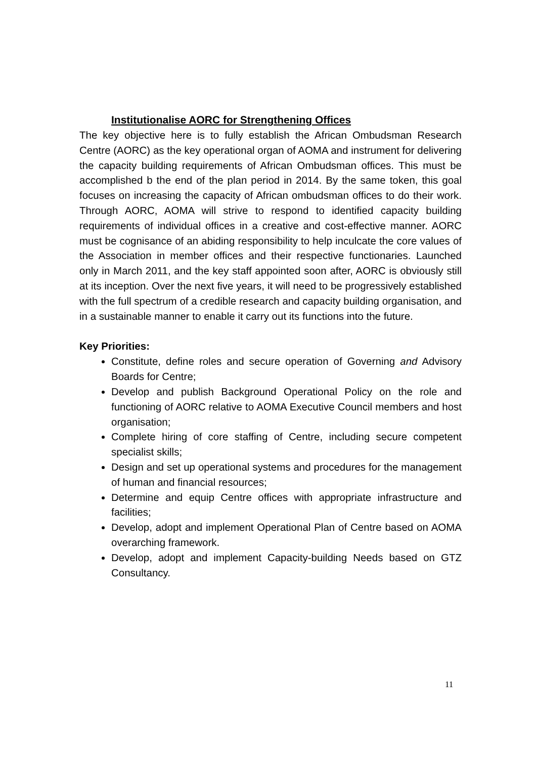Institutionalise AORC for Strengthening Offices
The key objective here is to fully establish the African Ombudsman Research Centre (AORC) as the key operational organ of AOMA and instrument for delivering the capacity building requirements of African Ombudsman offices. This must be accomplished b the end of the plan period in 2014. By the same token, this goal focuses on increasing the capacity of African ombudsman offices to do their work. Through AORC, AOMA will strive to respond to identified capacity building requirements of individual offices in a creative and cost-effective manner. AORC must be cognisance of an abiding responsibility to help inculcate the core values of the Association in member offices and their respective functionaries. Launched only in March 2011, and the key staff appointed soon after, AORC is obviously still at its inception. Over the next five years, it will need to be progressively established with the full spectrum of a credible research and capacity building organisation, and in a sustainable manner to enable it carry out its functions into the future.
Key Priorities:
Constitute, define roles and secure operation of Governing and Advisory Boards for Centre;
Develop and publish Background Operational Policy on the role and functioning of AORC relative to AOMA Executive Council members and host organisation;
Complete hiring of core staffing of Centre, including secure competent specialist skills;
Design and set up operational systems and procedures for the management of human and financial resources;
Determine and equip Centre offices with appropriate infrastructure and facilities;
Develop, adopt and implement Operational Plan of Centre based on AOMA overarching framework.
Develop, adopt and implement Capacity-building Needs based on GTZ Consultancy.
11